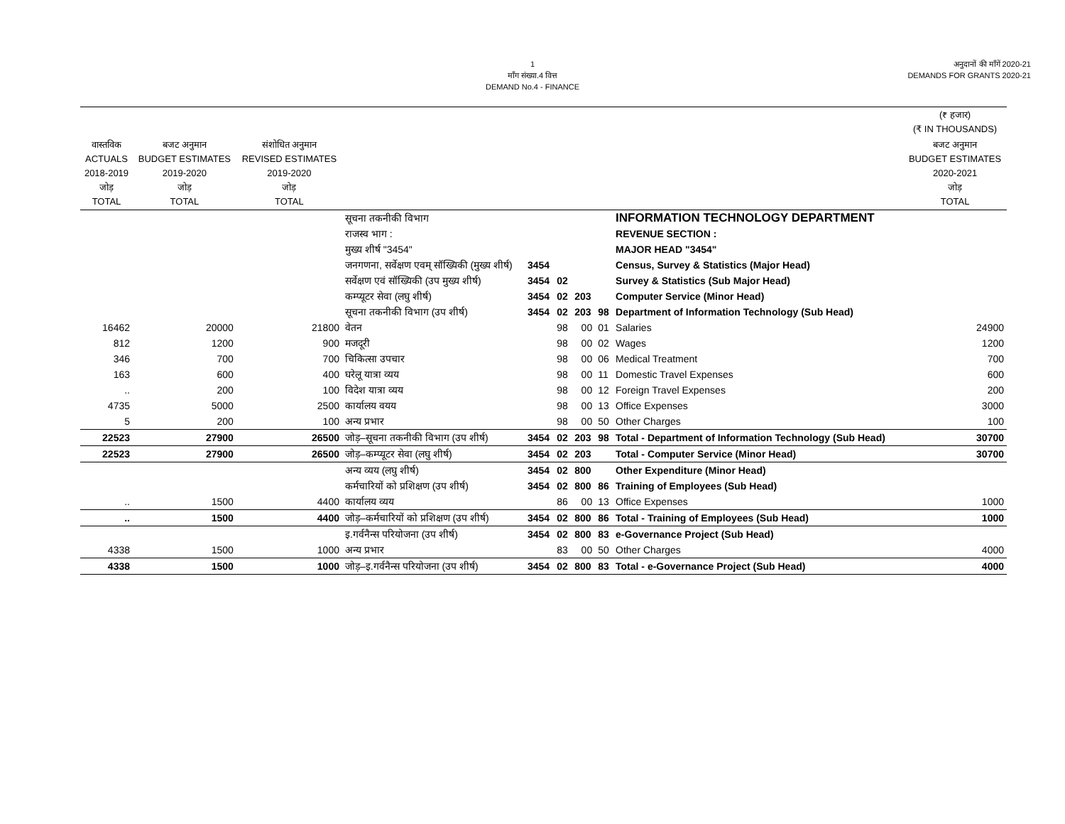1
माँग संख्या.4 वित्त
DEMAND No.4 - FINANCE
अनुदानों की माँगें 2020-21
DEMANDS FOR GRANTS 2020-21
| | | | | | | | | | (₹ हजार) (₹ IN THOUSANDS) |
| --- | --- | --- | --- | --- | --- | --- | --- | --- | --- |
| वास्तविक ACTUALS 2018-2019 जोड़ TOTAL | बजट अनुमान BUDGET ESTIMATES 2019-2020 जोड़ TOTAL | संशोधित अनुमान REVISED ESTIMATES 2019-2020 जोड़ TOTAL | | | | | | | बजट अनुमान BUDGET ESTIMATES 2020-2021 जोड़ TOTAL |
| | | | सूचना तकनीकी विभाग | | | | | INFORMATION TECHNOLOGY DEPARTMENT | |
| | | | राजस्व भाग : | | | | | REVENUE SECTION : | |
| | | | मुख्य शीर्ष "3454" | | | | | MAJOR HEAD "3454" | |
| | | | जनगणना, सर्वेक्षण एवम् सॉख्यिकी (मुख्य शीर्ष) | 3454 | | | | Census, Survey & Statistics (Major Head) | |
| | | | सर्वेक्षण एवं सॉख्यिकी (उप मुख्य शीर्ष) | 3454 | 02 | | | Survey & Statistics (Sub Major Head) | |
| | | | कम्प्यूटर सेवा (लघु शीर्ष) | 3454 | 02 | 203 | | Computer Service (Minor Head) | |
| | | | सूचना तकनीकी विभाग (उप शीर्ष) | 3454 | 02 | 203 | 98 | Department of Information Technology (Sub Head) | |
| 16462 | 20000 | 21800 | वेतन | | 98 | 00 | 01 | Salaries | 24900 |
| 812 | 1200 | 900 | मजदूरी | | 98 | 00 | 02 | Wages | 1200 |
| 346 | 700 | 700 | चिकित्सा उपचार | | 98 | 00 | 06 | Medical Treatment | 700 |
| 163 | 600 | 400 | घरेलू यात्रा व्यय | | 98 | 00 | 11 | Domestic Travel Expenses | 600 |
| .. | 200 | 100 | विदेश यात्रा व्यय | | 98 | 00 | 12 | Foreign Travel Expenses | 200 |
| 4735 | 5000 | 2500 | कार्यालय वयय | | 98 | 00 | 13 | Office Expenses | 3000 |
| 5 | 200 | 100 | अन्य प्रभार | | 98 | 00 | 50 | Other Charges | 100 |
| 22523 | 27900 | 26500 | जोड़–सूचना तकनीकी विभाग (उप शीर्ष) | 3454 | 02 | 203 | 98 | Total - Department of Information Technology (Sub Head) | 30700 |
| 22523 | 27900 | 26500 | जोड़–कम्प्यूटर सेवा (लघु शीर्ष) | 3454 | 02 | 203 | | Total - Computer Service (Minor Head) | 30700 |
| | | | अन्य व्यय (लघु शीर्ष) | 3454 | 02 | 800 | | Other Expenditure (Minor Head) | |
| | | | कर्मचारियों को प्रशिक्षण (उप शीर्ष) | 3454 | 02 | 800 | 86 | Training of Employees (Sub Head) | |
| .. | 1500 | 4400 | कार्यालय व्यय | | 86 | 00 | 13 | Office Expenses | 1000 |
| .. | 1500 | 4400 | जोड़–कर्मचारियों को प्रशिक्षण (उप शीर्ष) | 3454 | 02 | 800 | 86 | Total - Training of Employees (Sub Head) | 1000 |
| | | | इ.गर्वनैन्स परियोजना (उप शीर्ष) | 3454 | 02 | 800 | 83 | e-Governance Project (Sub Head) | |
| 4338 | 1500 | 1000 | अन्य प्रभार | | 83 | 00 | 50 | Other Charges | 4000 |
| 4338 | 1500 | 1000 | जोड़–इ.गर्वनैन्स परियोजना (उप शीर्ष) | 3454 | 02 | 800 | 83 | Total - e-Governance Project (Sub Head) | 4000 |